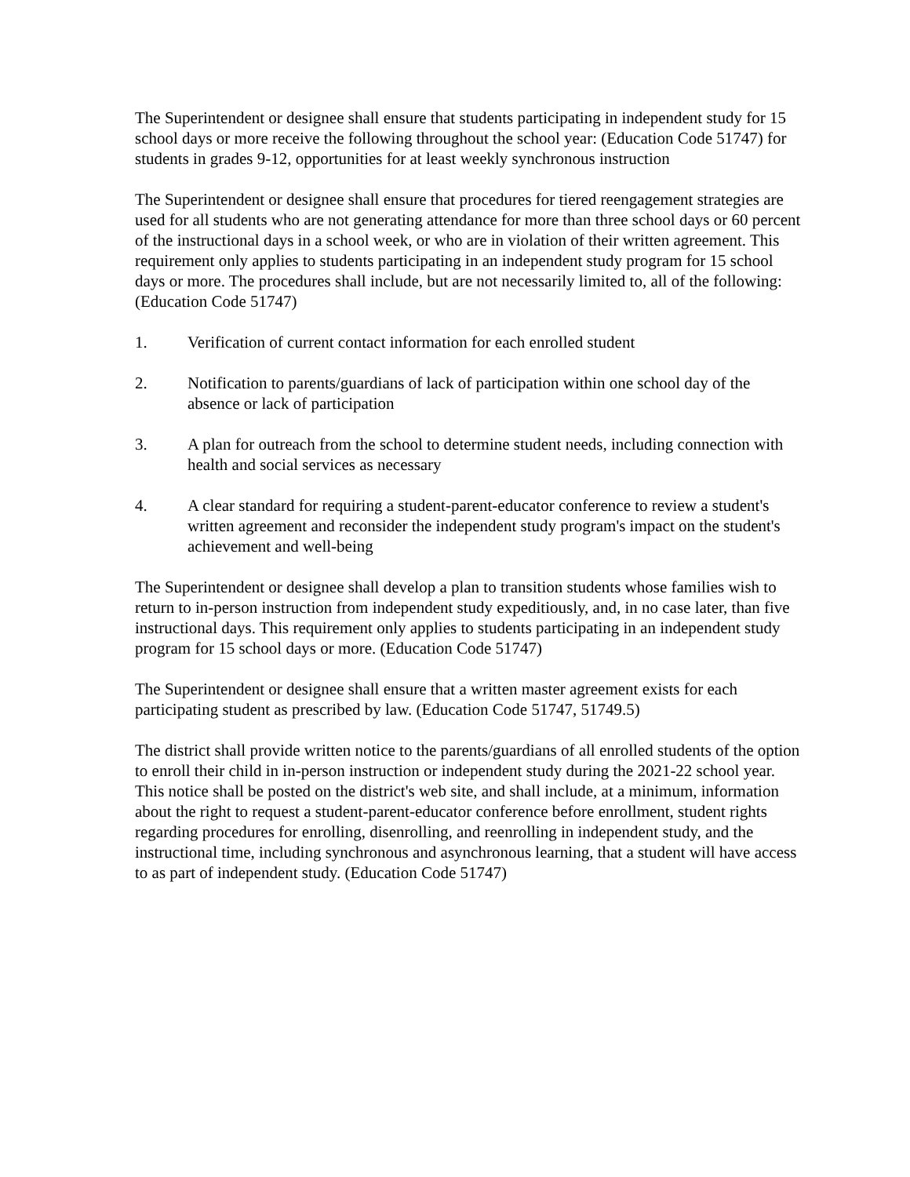The Superintendent or designee shall ensure that students participating in independent study for 15 school days or more receive the following throughout the school year: (Education Code 51747) for students in grades 9-12, opportunities for at least weekly synchronous instruction
The Superintendent or designee shall ensure that procedures for tiered reengagement strategies are used for all students who are not generating attendance for more than three school days or 60 percent of the instructional days in a school week, or who are in violation of their written agreement. This requirement only applies to students participating in an independent study program for 15 school days or more. The procedures shall include, but are not necessarily limited to, all of the following: (Education Code 51747)
1. Verification of current contact information for each enrolled student
2. Notification to parents/guardians of lack of participation within one school day of the absence or lack of participation
3. A plan for outreach from the school to determine student needs, including connection with health and social services as necessary
4. A clear standard for requiring a student-parent-educator conference to review a student's written agreement and reconsider the independent study program's impact on the student's achievement and well-being
The Superintendent or designee shall develop a plan to transition students whose families wish to return to in-person instruction from independent study expeditiously, and, in no case later, than five instructional days. This requirement only applies to students participating in an independent study program for 15 school days or more. (Education Code 51747)
The Superintendent or designee shall ensure that a written master agreement exists for each participating student as prescribed by law. (Education Code 51747, 51749.5)
The district shall provide written notice to the parents/guardians of all enrolled students of the option to enroll their child in in-person instruction or independent study during the 2021-22 school year. This notice shall be posted on the district's web site, and shall include, at a minimum, information about the right to request a student-parent-educator conference before enrollment, student rights regarding procedures for enrolling, disenrolling, and reenrolling in independent study, and the instructional time, including synchronous and asynchronous learning, that a student will have access to as part of independent study. (Education Code 51747)